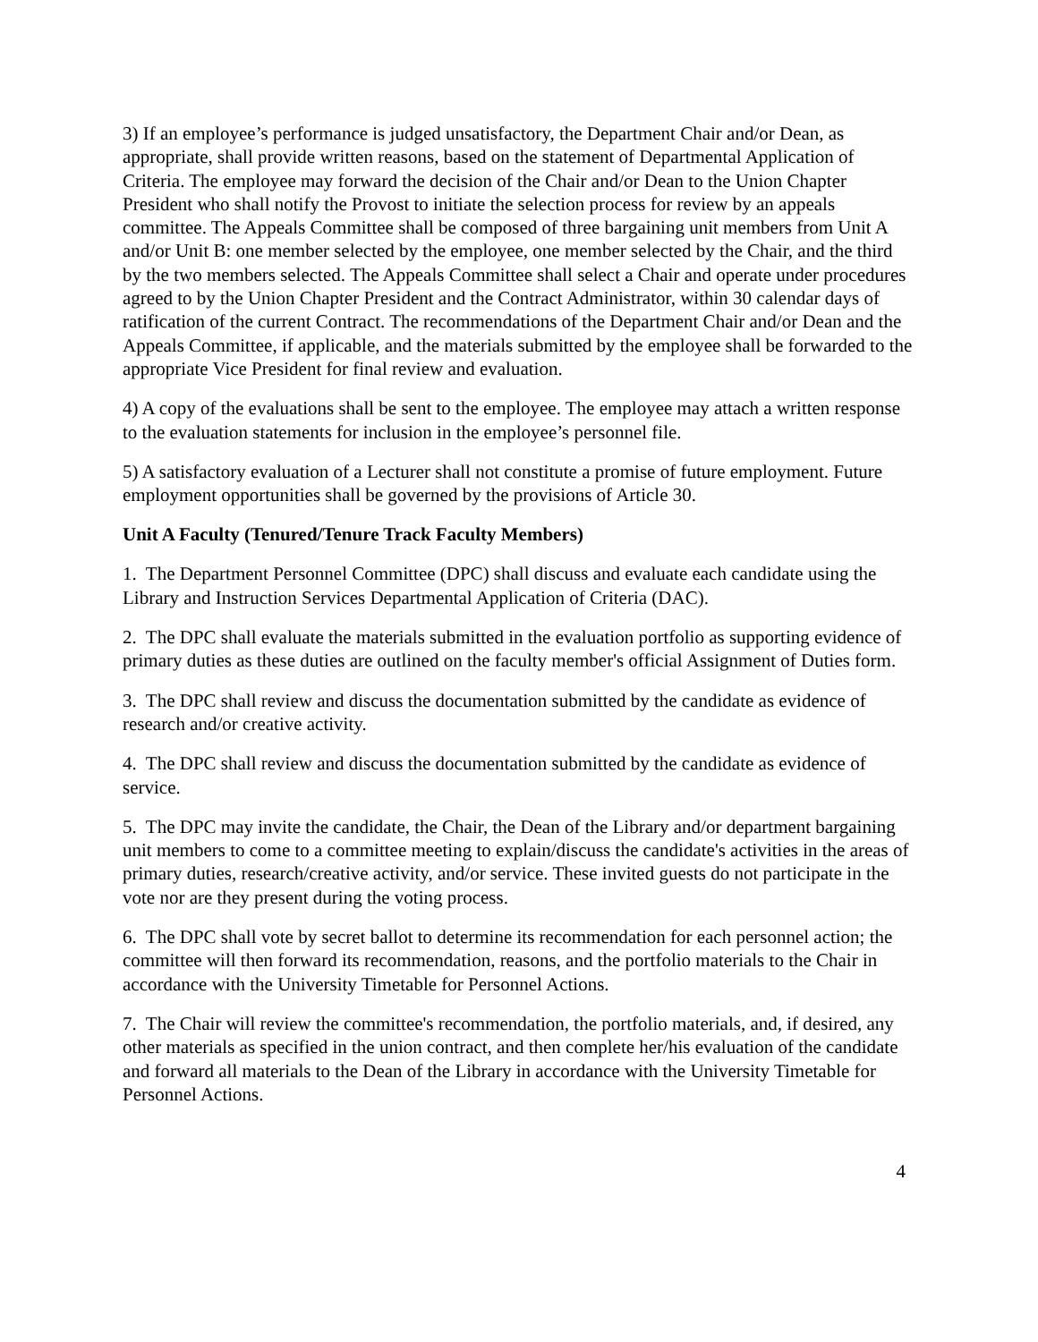3) If an employee’s performance is judged unsatisfactory, the Department Chair and/or Dean, as appropriate, shall provide written reasons, based on the statement of Departmental Application of Criteria. The employee may forward the decision of the Chair and/or Dean to the Union Chapter President who shall notify the Provost to initiate the selection process for review by an appeals committee. The Appeals Committee shall be composed of three bargaining unit members from Unit A and/or Unit B: one member selected by the employee, one member selected by the Chair, and the third by the two members selected. The Appeals Committee shall select a Chair and operate under procedures agreed to by the Union Chapter President and the Contract Administrator, within 30 calendar days of ratification of the current Contract. The recommendations of the Department Chair and/or Dean and the Appeals Committee, if applicable, and the materials submitted by the employee shall be forwarded to the appropriate Vice President for final review and evaluation.
4) A copy of the evaluations shall be sent to the employee. The employee may attach a written response to the evaluation statements for inclusion in the employee’s personnel file.
5) A satisfactory evaluation of a Lecturer shall not constitute a promise of future employment. Future employment opportunities shall be governed by the provisions of Article 30.
Unit A Faculty (Tenured/Tenure Track Faculty Members)
1. The Department Personnel Committee (DPC) shall discuss and evaluate each candidate using the Library and Instruction Services Departmental Application of Criteria (DAC).
2. The DPC shall evaluate the materials submitted in the evaluation portfolio as supporting evidence of primary duties as these duties are outlined on the faculty member's official Assignment of Duties form.
3. The DPC shall review and discuss the documentation submitted by the candidate as evidence of research and/or creative activity.
4. The DPC shall review and discuss the documentation submitted by the candidate as evidence of service.
5. The DPC may invite the candidate, the Chair, the Dean of the Library and/or department bargaining unit members to come to a committee meeting to explain/discuss the candidate's activities in the areas of primary duties, research/creative activity, and/or service. These invited guests do not participate in the vote nor are they present during the voting process.
6. The DPC shall vote by secret ballot to determine its recommendation for each personnel action; the committee will then forward its recommendation, reasons, and the portfolio materials to the Chair in accordance with the University Timetable for Personnel Actions.
7. The Chair will review the committee's recommendation, the portfolio materials, and, if desired, any other materials as specified in the union contract, and then complete her/his evaluation of the candidate and forward all materials to the Dean of the Library in accordance with the University Timetable for Personnel Actions.
4